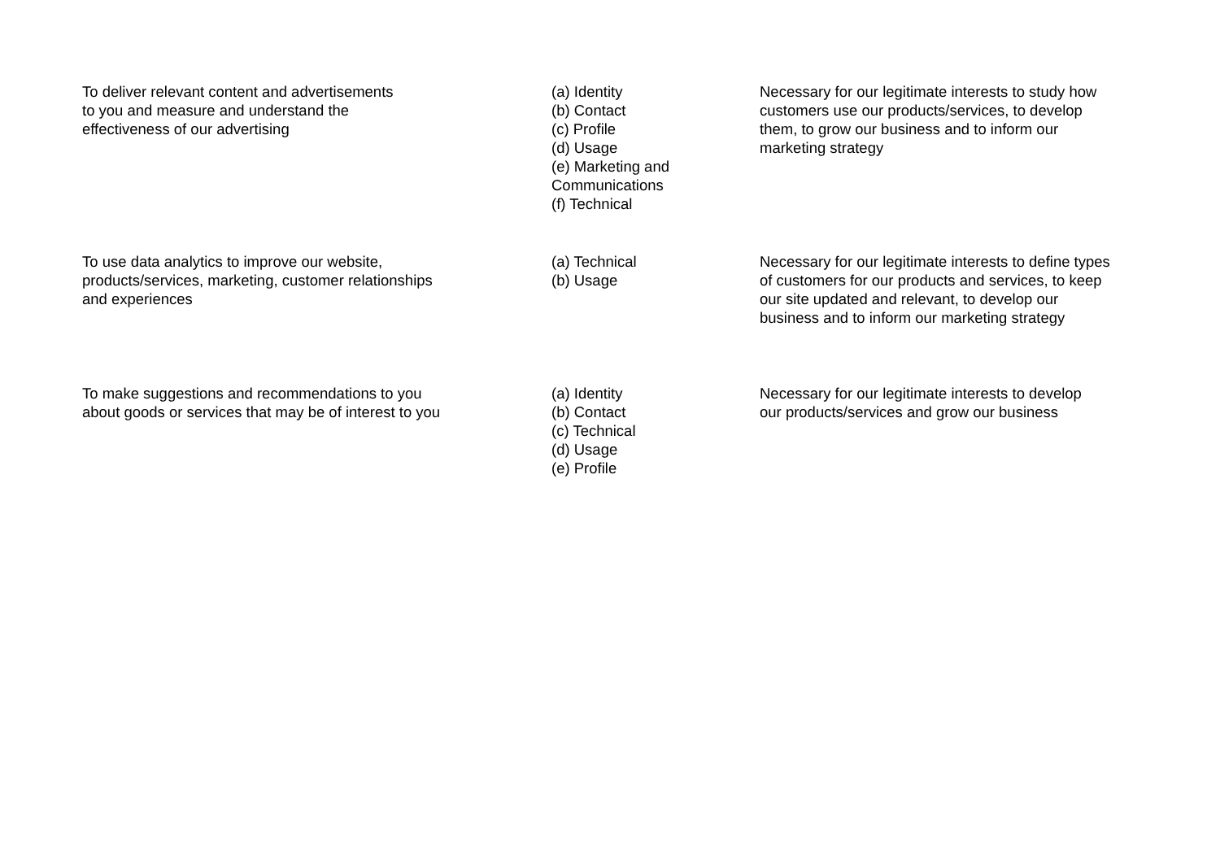| To deliver relevant content and advertisements to you and measure and understand the effectiveness of our advertising | (a) Identity (b) Contact (c) Profile (d) Usage (e) Marketing and Communications (f) Technical | Necessary for our legitimate interests to study how customers use our products/services, to develop them, to grow our business and to inform our marketing strategy |
| To use data analytics to improve our website, products/services, marketing, customer relationships and experiences | (a) Technical (b) Usage | Necessary for our legitimate interests to define types of customers for our products and services, to keep our site updated and relevant, to develop our business and to inform our marketing strategy |
| To make suggestions and recommendations to you about goods or services that may be of interest to you | (a) Identity (b) Contact (c) Technical (d) Usage (e) Profile | Necessary for our legitimate interests to develop our products/services and grow our business |